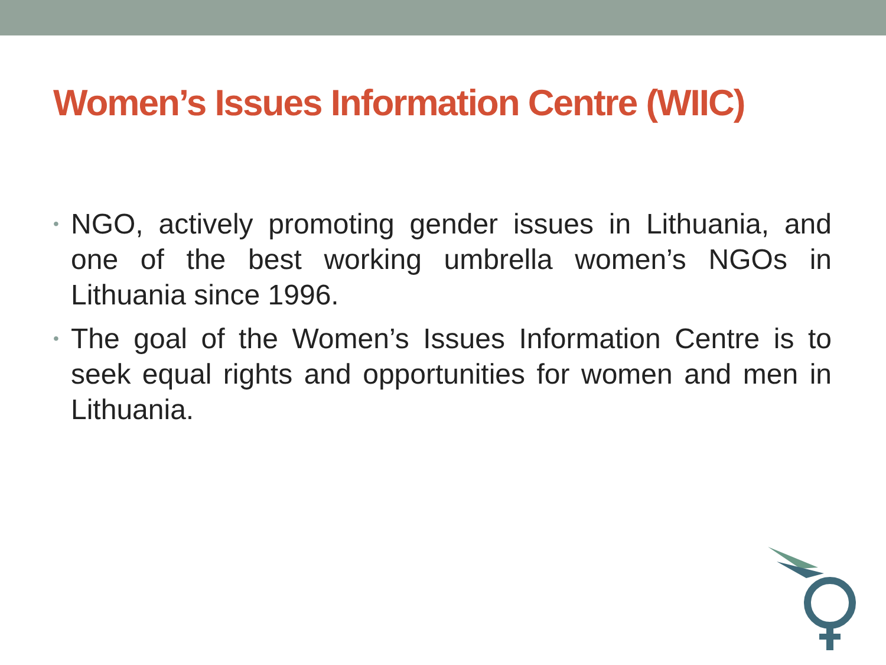Women’s Issues Information Centre (WIIC)
• NGO, actively promoting gender issues in Lithuania, and one of the best working umbrella women’s NGOs in Lithuania since 1996.
• The goal of the Women’s Issues Information Centre is to seek equal rights and opportunities for women and men in Lithuania.